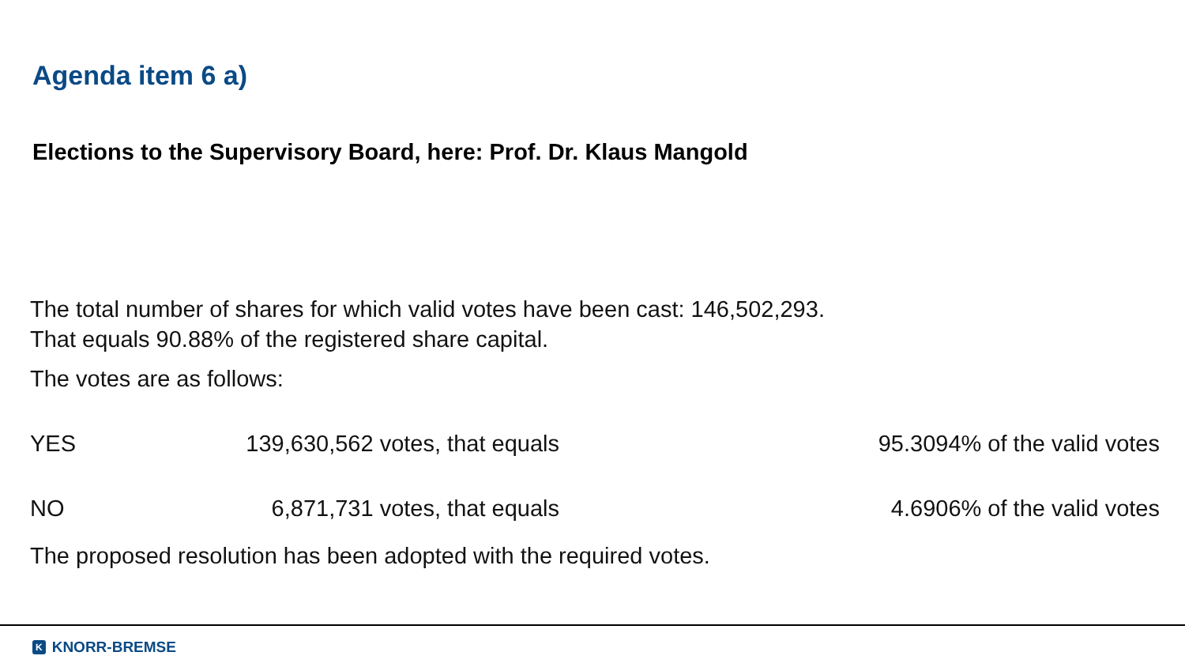Agenda item 6 a)
Elections to the Supervisory Board, here: Prof. Dr. Klaus Mangold
The total number of shares for which valid votes have been cast: 146,502,293.
That equals 90.88% of the registered share capital.
The votes are as follows:
| YES | 139,630,562 votes, that equals | 95.3094% of the valid votes |
| NO | 6,871,731 votes, that equals | 4.6906% of the valid votes |
The proposed resolution has been adopted with the required votes.
K KNORR-BREMSE